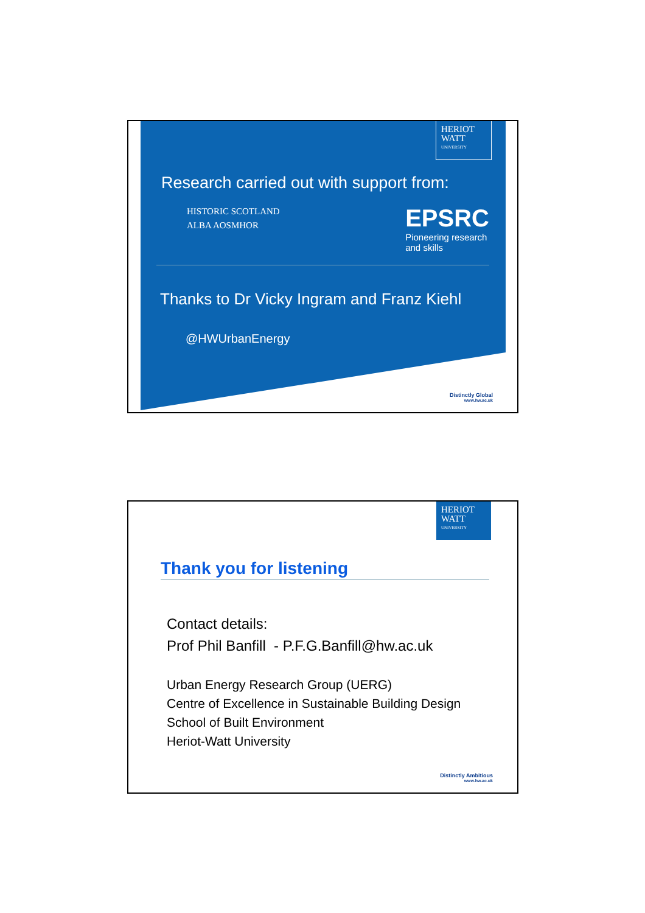HERIOT
WATT
UNIVERSITY
Research carried out with support from:
HISTORIC SCOTLAND
ALBA AOSMHOR
EPSRC
Pioneering research
and skills
Thanks to Dr Vicky Ingram and Franz Kiehl
@HWUrbanEnergy
Distinctly Global
www.hw.ac.uk
HERIOT
WATT
UNIVERSITY
Thank you for listening
Contact details:
Prof Phil Banfill - P.F.G.Banfill@hw.ac.uk
Urban Energy Research Group (UERG)
Centre of Excellence in Sustainable Building Design
School of Built Environment
Heriot-Watt University
Distinctly Ambitious
www.hw.ac.uk